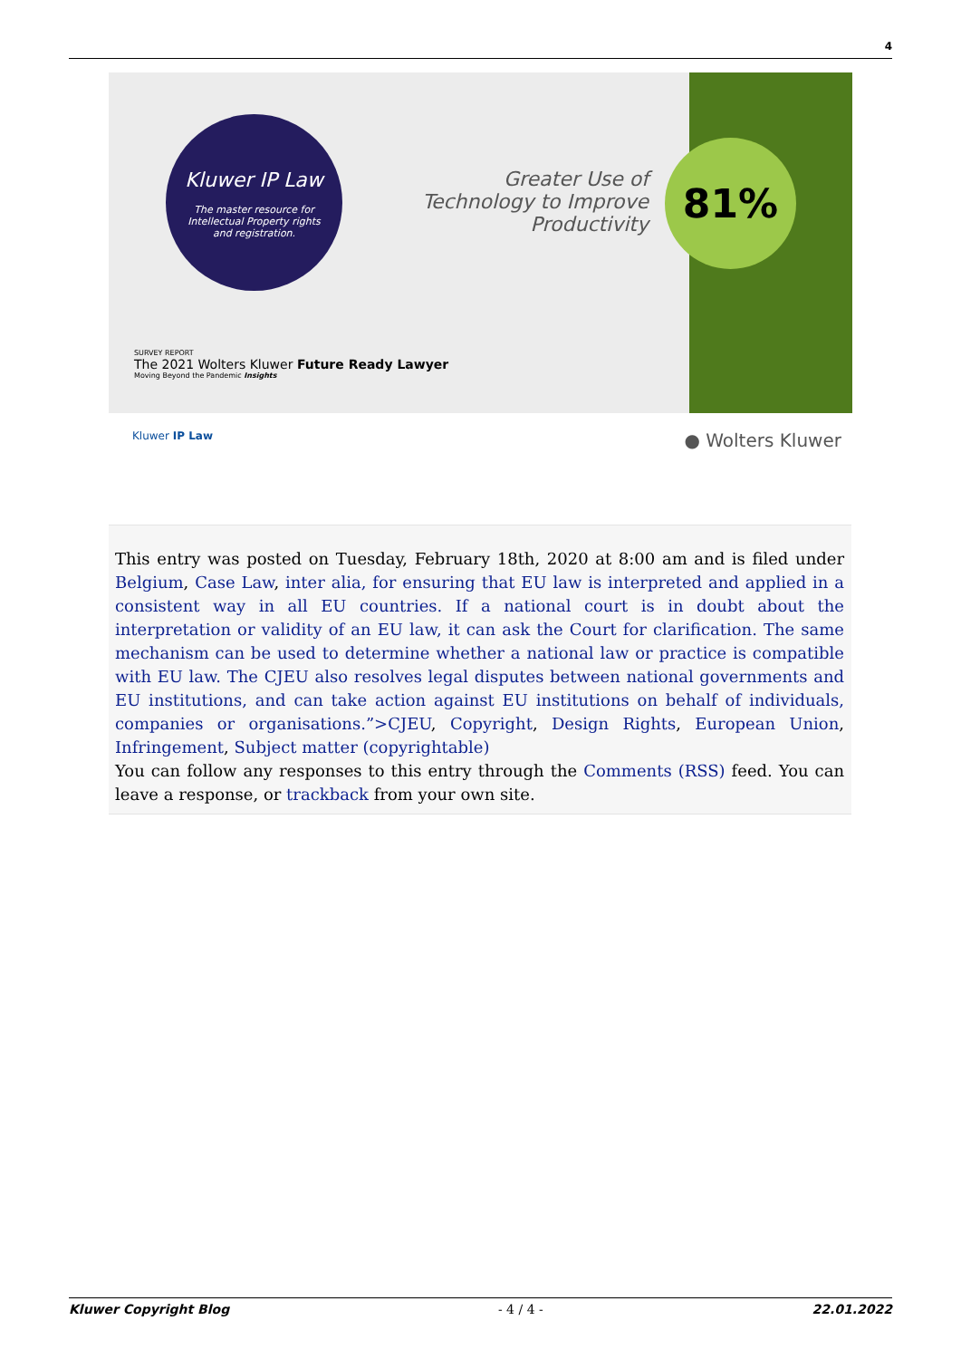4
Kluwer IP Law
The master resource for
Intellectual Property rights
and registration.
Greater Use of Technology to Improve Productivity
81%
SURVEY REPORT
The 2021 Wolters Kluwer Future Ready Lawyer
Moving Beyond the Pandemic Insights
Kluwer IP Law ● Wolters Kluwer
This entry was posted on Tuesday, February 18th, 2020 at 8:00 am and is filed under Belgium, Case Law, inter alia, for ensuring that EU law is interpreted and applied in a consistent way in all EU countries. If a national court is in doubt about the interpretation or validity of an EU law, it can ask the Court for clarification. The same mechanism can be used to determine whether a national law or practice is compatible with EU law. The CJEU also resolves legal disputes between national governments and EU institutions, and can take action against EU institutions on behalf of individuals, companies or organisations.”>CJEU, Copyright, Design Rights, European Union, Infringement, Subject matter (copyrightable)
You can follow any responses to this entry through the Comments (RSS) feed. You can leave a response, or trackback from your own site.
Kluwer Copyright Blog - 4 / 4 - 22.01.2022